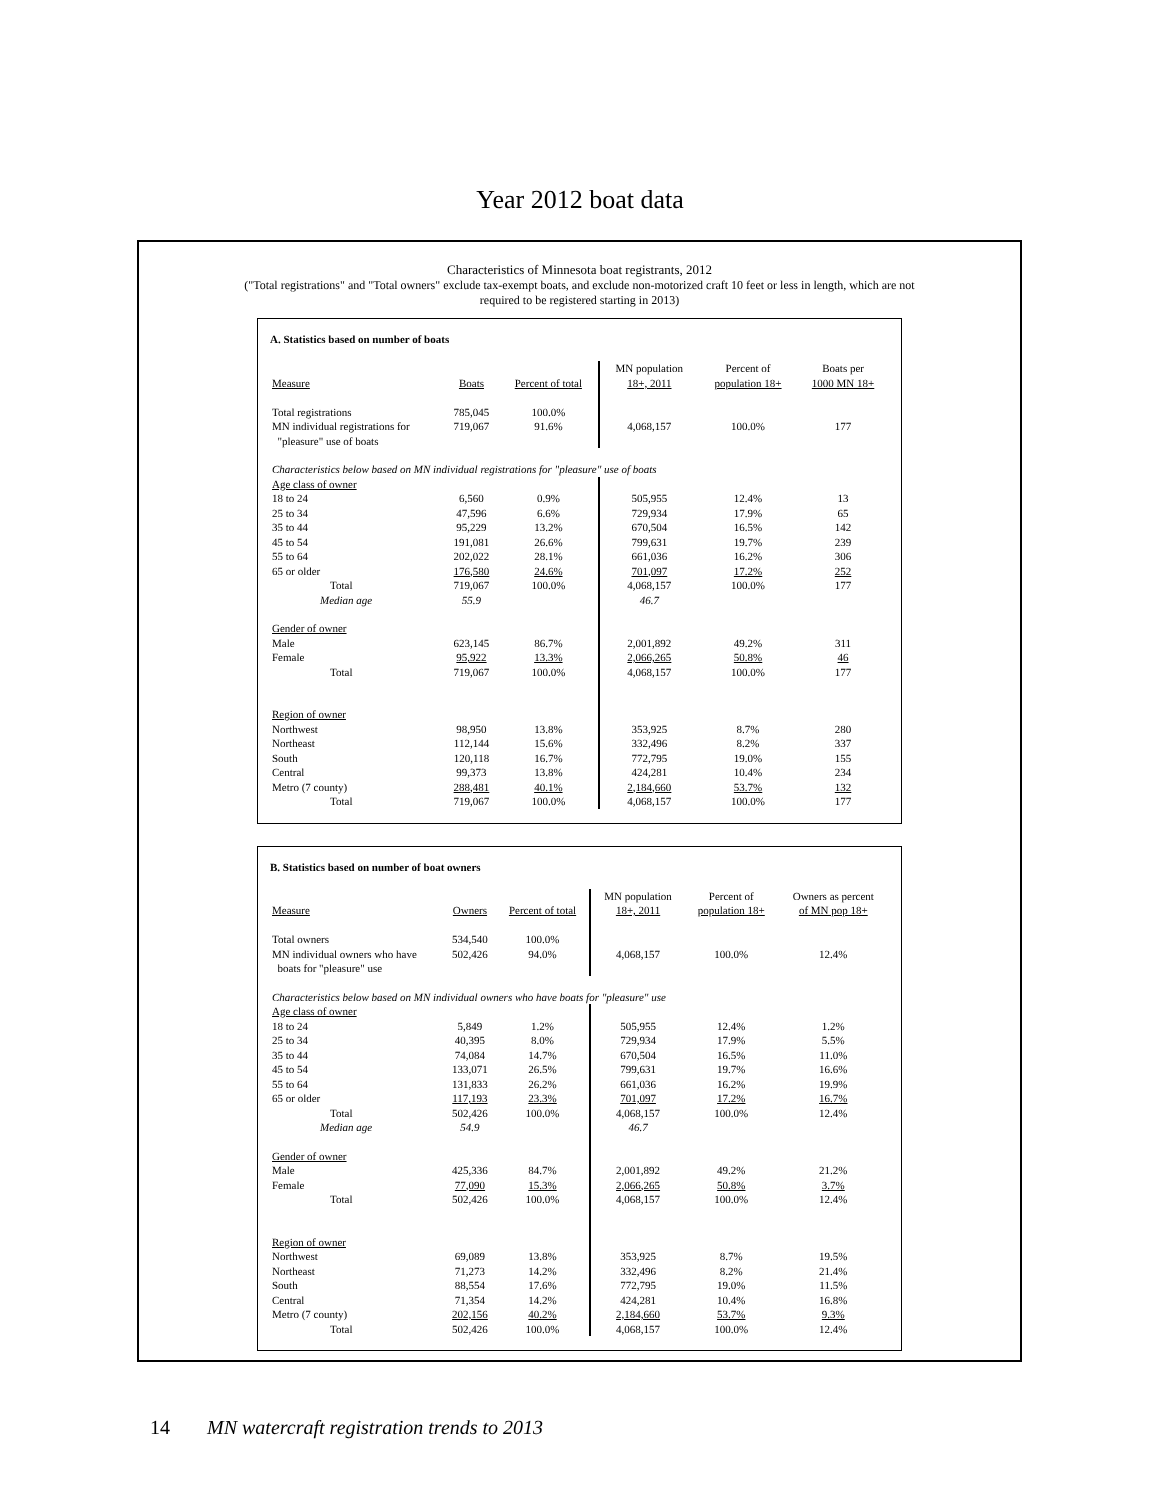Year 2012 boat data
Characteristics of Minnesota boat registrants, 2012
("Total registrations" and "Total owners" exclude tax-exempt boats, and exclude non-motorized craft 10 feet or less in length, which are not
required to be registered starting in 2013)
A. Statistics based on number of boats
| Measure | Boats | Percent of total | MN population 18+, 2011 | Percent of population 18+ | Boats per 1000 MN 18+ |
| --- | --- | --- | --- | --- | --- |
| Total registrations | 785,045 | 100.0% | | | |
| MN individual registrations for "pleasure" use of boats | 719,067 | 91.6% | 4,068,157 | 100.0% | 177 |
| Characteristics below based on MN individual registrations for "pleasure" use of boats | | | | | |
| Age class of owner | | | | | |
| 18 to 24 | 6,560 | 0.9% | 505,955 | 12.4% | 13 |
| 25 to 34 | 47,596 | 6.6% | 729,934 | 17.9% | 65 |
| 35 to 44 | 95,229 | 13.2% | 670,504 | 16.5% | 142 |
| 45 to 54 | 191,081 | 26.6% | 799,631 | 19.7% | 239 |
| 55 to 64 | 202,022 | 28.1% | 661,036 | 16.2% | 306 |
| 65 or older | 176,580 | 24.6% | 701,097 | 17.2% | 252 |
| Total | 719,067 | 100.0% | 4,068,157 | 100.0% | 177 |
| Median age | 55.9 | | 46.7 | | |
| Gender of owner | | | | | |
| Male | 623,145 | 86.7% | 2,001,892 | 49.2% | 311 |
| Female | 95,922 | 13.3% | 2,066,265 | 50.8% | 46 |
| Total | 719,067 | 100.0% | 4,068,157 | 100.0% | 177 |
| Region of owner | | | | | |
| Northwest | 98,950 | 13.8% | 353,925 | 8.7% | 280 |
| Northeast | 112,144 | 15.6% | 332,496 | 8.2% | 337 |
| South | 120,118 | 16.7% | 772,795 | 19.0% | 155 |
| Central | 99,373 | 13.8% | 424,281 | 10.4% | 234 |
| Metro (7 county) | 288,481 | 40.1% | 2,184,660 | 53.7% | 132 |
| Total | 719,067 | 100.0% | 4,068,157 | 100.0% | 177 |
B. Statistics based on number of boat owners
| Measure | Owners | Percent of total | MN population 18+, 2011 | Percent of population 18+ | Owners as percent of MN pop 18+ |
| --- | --- | --- | --- | --- | --- |
| Total owners | 534,540 | 100.0% | | | |
| MN individual owners who have boats for "pleasure" use | 502,426 | 94.0% | 4,068,157 | 100.0% | 12.4% |
| Characteristics below based on MN individual owners who have boats for "pleasure" use | | | | | |
| Age class of owner | | | | | |
| 18 to 24 | 5,849 | 1.2% | 505,955 | 12.4% | 1.2% |
| 25 to 34 | 40,395 | 8.0% | 729,934 | 17.9% | 5.5% |
| 35 to 44 | 74,084 | 14.7% | 670,504 | 16.5% | 11.0% |
| 45 to 54 | 133,071 | 26.5% | 799,631 | 19.7% | 16.6% |
| 55 to 64 | 131,833 | 26.2% | 661,036 | 16.2% | 19.9% |
| 65 or older | 117,193 | 23.3% | 701,097 | 17.2% | 16.7% |
| Total | 502,426 | 100.0% | 4,068,157 | 100.0% | 12.4% |
| Median age | 54.9 | | 46.7 | | |
| Gender of owner | | | | | |
| Male | 425,336 | 84.7% | 2,001,892 | 49.2% | 21.2% |
| Female | 77,090 | 15.3% | 2,066,265 | 50.8% | 3.7% |
| Total | 502,426 | 100.0% | 4,068,157 | 100.0% | 12.4% |
| Region of owner | | | | | |
| Northwest | 69,089 | 13.8% | 353,925 | 8.7% | 19.5% |
| Northeast | 71,273 | 14.2% | 332,496 | 8.2% | 21.4% |
| South | 88,554 | 17.6% | 772,795 | 19.0% | 11.5% |
| Central | 71,354 | 14.2% | 424,281 | 10.4% | 16.8% |
| Metro (7 county) | 202,156 | 40.2% | 2,184,660 | 53.7% | 9.3% |
| Total | 502,426 | 100.0% | 4,068,157 | 100.0% | 12.4% |
14 MN watercraft registration trends to 2013